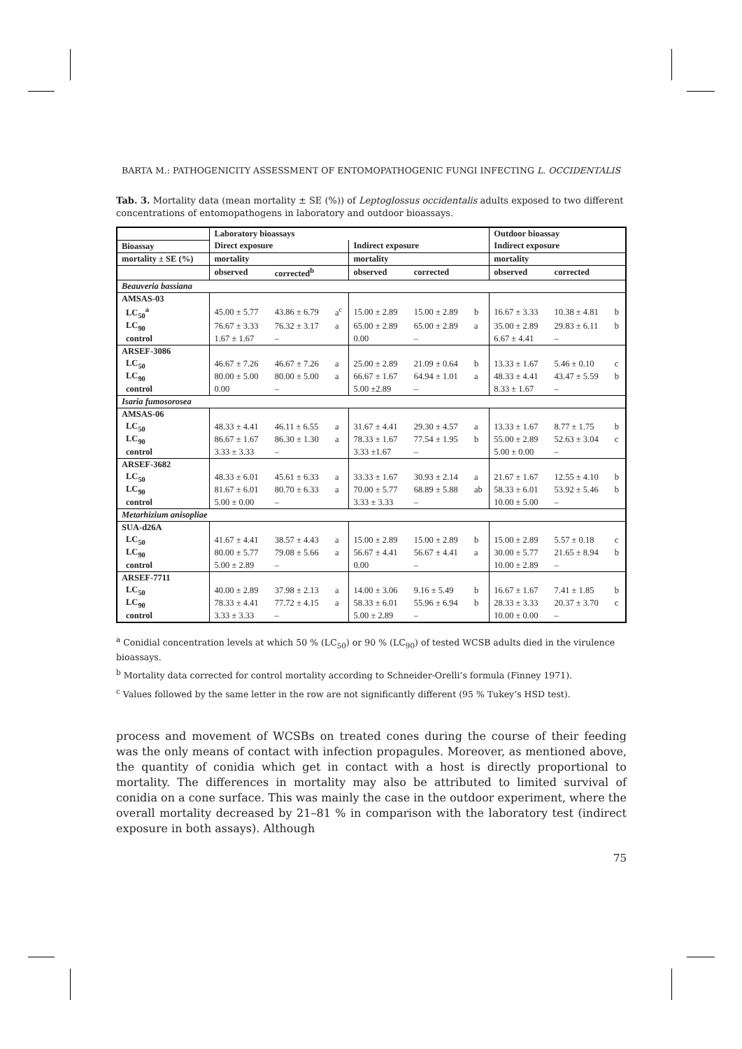BARTA M.: PATHOGENICITY ASSESSMENT OF ENTOMOPATHOGENIC FUNGI INFECTING L. OCCIDENTALIS
Tab. 3. Mortality data (mean mortality ± SE (%)) of Leptoglossus occidentalis adults exposed to two different concentrations of entomopathogens in laboratory and outdoor bioassays.
| | Laboratory bioassays | | | | | | Outdoor bioassay | | |
| --- | --- | --- | --- | --- | --- | --- | --- | --- | --- |
| Bioassay | Direct exposure | | | Indirect exposure | | | Indirect exposure | | |
| mortality ± SE (%) | mortality | | | mortality | | | mortality | | |
| | observed | corrected<sup>b</sup> | | observed | corrected | | observed | corrected | |
| Beauveria bassiana | | | | | | | | | |
| AMSAS-03 | | | | | | | | | |
| LC<sub>50</sub><sup>a</sup> | 45.00 ± 5.77 | 43.86 ± 6.79 | a<sup>c</sup> | 15.00 ± 2.89 | 15.00 ± 2.89 | b | 16.67 ± 3.33 | 10.38 ± 4.81 | b |
| LC<sub>90</sub> | 76.67 ± 3.33 | 76.32 ± 3.17 | a | 65.00 ± 2.89 | 65.00 ± 2.89 | a | 35.00 ± 2.89 | 29.83 ± 6.11 | b |
| control | 1.67 ± 1.67 | – | | 0.00 | – | | 6.67 ± 4.41 | – | |
| ARSEF-3086 | | | | | | | | | |
| LC<sub>50</sub> | 46.67 ± 7.26 | 46.67 ± 7.26 | a | 25.00 ± 2.89 | 21.09 ± 0.64 | b | 13.33 ± 1.67 | 5.46 ± 0.10 | c |
| LC<sub>90</sub> | 80.00 ± 5.00 | 80.00 ± 5.00 | a | 66.67 ± 1.67 | 64.94 ± 1.01 | a | 48.33 ± 4.41 | 43.47 ± 5.59 | b |
| control | 0.00 | – | | 5.00 ±2.89 | – | | 8.33 ± 1.67 | – | |
| Isaria fumosorosea | | | | | | | | | |
| AMSAS-06 | | | | | | | | | |
| LC<sub>50</sub> | 48.33 ± 4.41 | 46.11 ± 6.55 | a | 31.67 ± 4.41 | 29.30 ± 4.57 | a | 13.33 ± 1.67 | 8.77 ± 1.75 | b |
| LC<sub>90</sub> | 86.67 ± 1.67 | 86.30 ± 1.30 | a | 78.33 ± 1.67 | 77.54 ± 1.95 | b | 55.00 ± 2.89 | 52.63 ± 3.04 | c |
| control | 3.33 ± 3.33 | – | | 3.33 ±1.67 | – | | 5.00 ± 0.00 | – | |
| ARSEF-3682 | | | | | | | | | |
| LC<sub>50</sub> | 48.33 ± 6.01 | 45.61 ± 6.33 | a | 33.33 ± 1.67 | 30.93 ± 2.14 | a | 21.67 ± 1.67 | 12.55 ± 4.10 | b |
| LC<sub>90</sub> | 81.67 ± 6.01 | 80.70 ± 6.33 | a | 70.00 ± 5.77 | 68.89 ± 5.88 | ab | 58.33 ± 6.01 | 53.92 ± 5.46 | b |
| control | 5.00 ± 0.00 | – | | 3.33 ± 3.33 | – | | 10.00 ± 5.00 | – | |
| Metarhizium anisopliae | | | | | | | | | |
| SUA-d26A | | | | | | | | | |
| LC<sub>50</sub> | 41.67 ± 4.41 | 38.57 ± 4.43 | a | 15.00 ± 2.89 | 15.00 ± 2.89 | b | 15.00 ± 2.89 | 5.57 ± 0.18 | c |
| LC<sub>90</sub> | 80.00 ± 5.77 | 79.08 ± 5.66 | a | 56.67 ± 4.41 | 56.67 ± 4.41 | a | 30.00 ± 5.77 | 21.65 ± 8.94 | b |
| control | 5.00 ± 2.89 | – | | 0.00 | – | | 10.00 ± 2.89 | – | |
| ARSEF-7711 | | | | | | | | | |
| LC<sub>50</sub> | 40.00 ± 2.89 | 37.98 ± 2.13 | a | 14.00 ± 3.06 | 9.16 ± 5.49 | b | 16.67 ± 1.67 | 7.41 ± 1.85 | b |
| LC<sub>90</sub> | 78.33 ± 4.41 | 77.72 ± 4.15 | a | 58.33 ± 6.01 | 55.96 ± 6.94 | b | 28.33 ± 3.33 | 20.37 ± 3.70 | c |
| control | 3.33 ± 3.33 | – | | 5.00 ± 2.89 | – | | 10.00 ± 0.00 | – | |
<sup>a</sup> Conidial concentration levels at which 50 % (LC<sub>50</sub>) or 90 % (LC<sub>90</sub>) of tested WCSB adults died in the virulence bioassays.
<sup>b</sup> Mortality data corrected for control mortality according to Schneider-Orelli’s formula (Finney 1971).
<sup>c</sup> Values followed by the same letter in the row are not significantly different (95 % Tukey’s HSD test).
process and movement of WCSBs on treated cones during the course of their feeding was the only means of contact with infection propagules. Moreover, as mentioned above, the quantity of conidia which get in contact with a host is directly proportional to mortality. The differences in mortality may also be attributed to limited survival of conidia on a cone surface. This was mainly the case in the outdoor experiment, where the overall mortality decreased by 21–81 % in comparison with the laboratory test (indirect exposure in both assays). Although
75